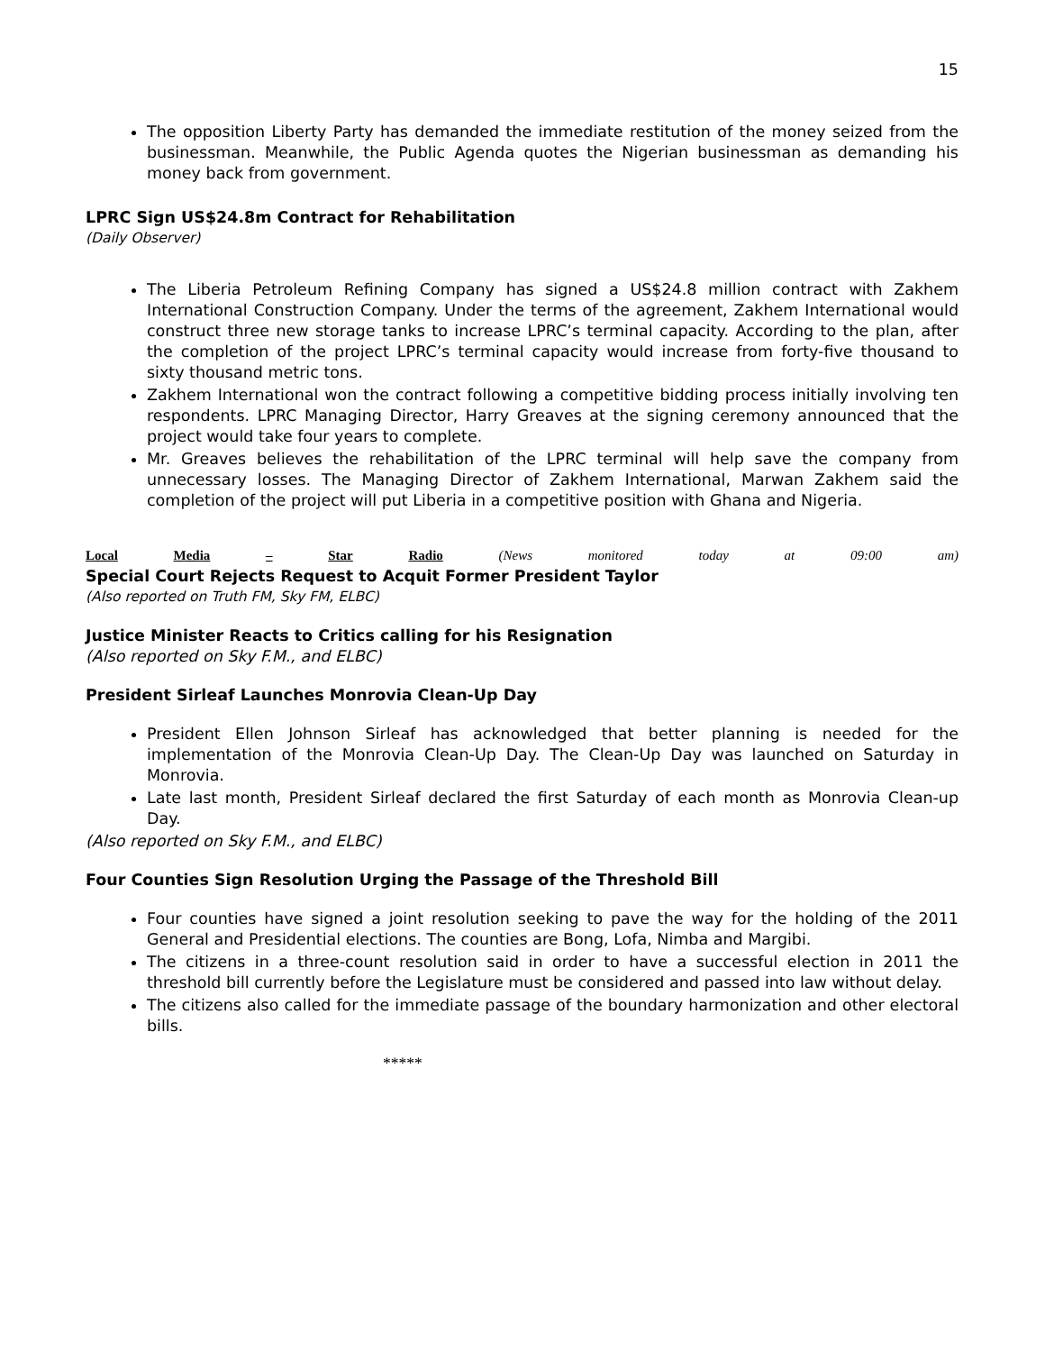15
The opposition Liberty Party has demanded the immediate restitution of the money seized from the businessman. Meanwhile, the Public Agenda quotes the Nigerian businessman as demanding his money back from government.
LPRC Sign US$24.8m Contract for Rehabilitation
(Daily Observer)
The Liberia Petroleum Refining Company has signed a US$24.8 million contract with Zakhem International Construction Company. Under the terms of the agreement, Zakhem International would construct three new storage tanks to increase LPRC’s terminal capacity. According to the plan, after the completion of the project LPRC’s terminal capacity would increase from forty-five thousand to sixty thousand metric tons.
Zakhem International won the contract following a competitive bidding process initially involving ten respondents. LPRC Managing Director, Harry Greaves at the signing ceremony announced that the project would take four years to complete.
Mr. Greaves believes the rehabilitation of the LPRC terminal will help save the company from unnecessary losses. The Managing Director of Zakhem International, Marwan Zakhem said the completion of the project will put Liberia in a competitive position with Ghana and Nigeria.
Local Media – Star Radio (News monitored today at 09:00 am)
Special Court Rejects Request to Acquit Former President Taylor
(Also reported on Truth FM, Sky FM, ELBC)
Justice Minister Reacts to Critics calling for his Resignation
(Also reported on Sky F.M., and ELBC)
President Sirleaf Launches Monrovia Clean-Up Day
President Ellen Johnson Sirleaf has acknowledged that better planning is needed for the implementation of the Monrovia Clean-Up Day. The Clean-Up Day was launched on Saturday in Monrovia.
Late last month, President Sirleaf declared the first Saturday of each month as Monrovia Clean-up Day.
(Also reported on Sky F.M., and ELBC)
Four Counties Sign Resolution Urging the Passage of the Threshold Bill
Four counties have signed a joint resolution seeking to pave the way for the holding of the 2011 General and Presidential elections. The counties are Bong, Lofa, Nimba and Margibi.
The citizens in a three-count resolution said in order to have a successful election in 2011 the threshold bill currently before the Legislature must be considered and passed into law without delay.
The citizens also called for the immediate passage of the boundary harmonization and other electoral bills.
*****